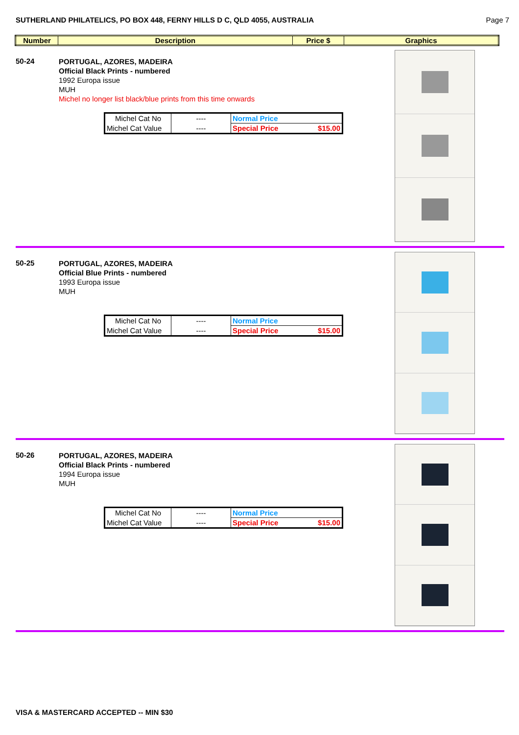SUTHERLAND PHILATELICS, PO BOX 448, FERNY HILLS D C, QLD 4055, AUSTRALIA Page 7
| Number | Description | Price $ | Graphics |
| --- | --- | --- | --- |
50-24
PORTUGAL, AZORES, MADEIRA
Official Black Prints - numbered
1992 Europa issue
MUH
Michel no longer list black/blue prints from this time onwards
| Michel Cat No | ---- | Normal Price |
| Michel Cat Value | ---- | Special Price $15.00 |
50-25
PORTUGAL, AZORES, MADEIRA
Official Blue Prints - numbered
1993 Europa issue
MUH
| Michel Cat No | ---- | Normal Price |
| Michel Cat Value | ---- | Special Price $15.00 |
50-26
PORTUGAL, AZORES, MADEIRA
Official Black Prints - numbered
1994 Europa issue
MUH
| Michel Cat No | ---- | Normal Price |
| Michel Cat Value | ---- | Special Price $15.00 |
VISA & MASTERCARD ACCEPTED -- MIN $30